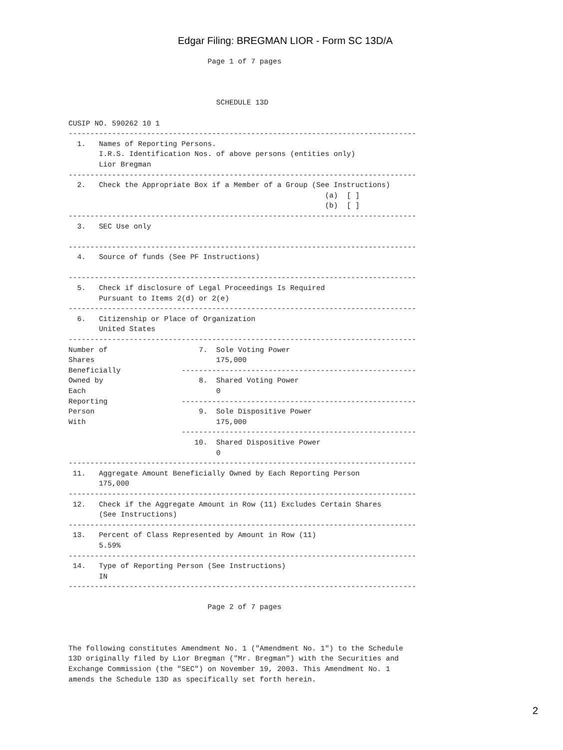Edgar Filing: BREGMAN LIOR - Form SC 13D/A
                                Page 1 of 7 pages



                                  SCHEDULE 13D

CUSIP NO. 590262 10 1
--------------------------------------------------------------------------------
  1.   Names of Reporting Persons.
       I.R.S. Identification Nos. of above persons (entities only)
       Lior Bregman
--------------------------------------------------------------------------------
  2.   Check the Appropriate Box if a Member of a Group (See Instructions)
                                                           (a)  [ ]
                                                           (b)  [ ]
--------------------------------------------------------------------------------
  3.   SEC Use only

--------------------------------------------------------------------------------
  4.   Source of funds (See PF Instructions)

--------------------------------------------------------------------------------
  5.   Check if disclosure of Legal Proceedings Is Required
       Pursuant to Items 2(d) or 2(e)
--------------------------------------------------------------------------------
  6.   Citizenship or Place of Organization
       United States
--------------------------------------------------------------------------------
Number of                     7.  Sole Voting Power
Shares                            175,000
Beneficially              ------------------------------------------------------
Owned by                      8.  Shared Voting Power
Each                              0
Reporting                 ------------------------------------------------------
Person                        9.  Sole Dispositive Power
With                              175,000
                          ------------------------------------------------------
                             10.  Shared Dispositive Power
                                  0
--------------------------------------------------------------------------------
 11.   Aggregate Amount Beneficially Owned by Each Reporting Person
       175,000
--------------------------------------------------------------------------------
 12.   Check if the Aggregate Amount in Row (11) Excludes Certain Shares
       (See Instructions)
--------------------------------------------------------------------------------
 13.   Percent of Class Represented by Amount in Row (11)
       5.59%
--------------------------------------------------------------------------------
 14.   Type of Reporting Person (See Instructions)
       IN
--------------------------------------------------------------------------------

                                Page 2 of 7 pages



The following constitutes Amendment No. 1 ("Amendment No. 1") to the Schedule
13D originally filed by Lior Bregman ("Mr. Bregman") with the Securities and
Exchange Commission (the "SEC") on November 19, 2003. This Amendment No. 1
amends the Schedule 13D as specifically set forth herein.
2